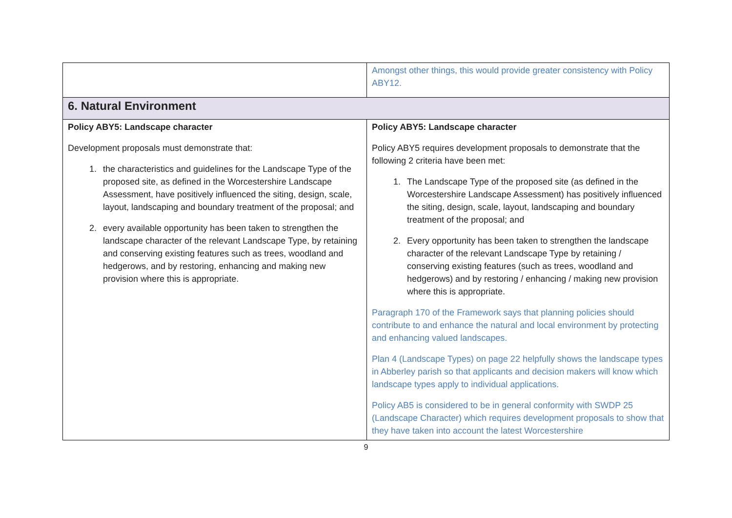| | Amongst other things, this would provide greater consistency with Policy ABY12. |
| 6. Natural Environment | |
| Policy ABY5: Landscape character Development proposals must demonstrate that: 1. the characteristics and guidelines for the Landscape Type of the proposed site, as defined in the Worcestershire Landscape Assessment, have positively influenced the siting, design, scale, layout, landscaping and boundary treatment of the proposal; and 2. every available opportunity has been taken to strengthen the landscape character of the relevant Landscape Type, by retaining and conserving existing features such as trees, woodland and hedgerows, and by restoring, enhancing and making new provision where this is appropriate. | Policy ABY5: Landscape character Policy ABY5 requires development proposals to demonstrate that the following 2 criteria have been met: 1. The Landscape Type of the proposed site (as defined in the Worcestershire Landscape Assessment) has positively influenced the siting, design, scale, layout, landscaping and boundary treatment of the proposal; and 2. Every opportunity has been taken to strengthen the landscape character of the relevant Landscape Type by retaining / conserving existing features (such as trees, woodland and hedgerows) and by restoring / enhancing / making new provision where this is appropriate. Paragraph 170 of the Framework says that planning policies should contribute to and enhance the natural and local environment by protecting and enhancing valued landscapes. Plan 4 (Landscape Types) on page 22 helpfully shows the landscape types in Abberley parish so that applicants and decision makers will know which landscape types apply to individual applications. Policy AB5 is considered to be in general conformity with SWDP 25 (Landscape Character) which requires development proposals to show that they have taken into account the latest Worcestershire |
9